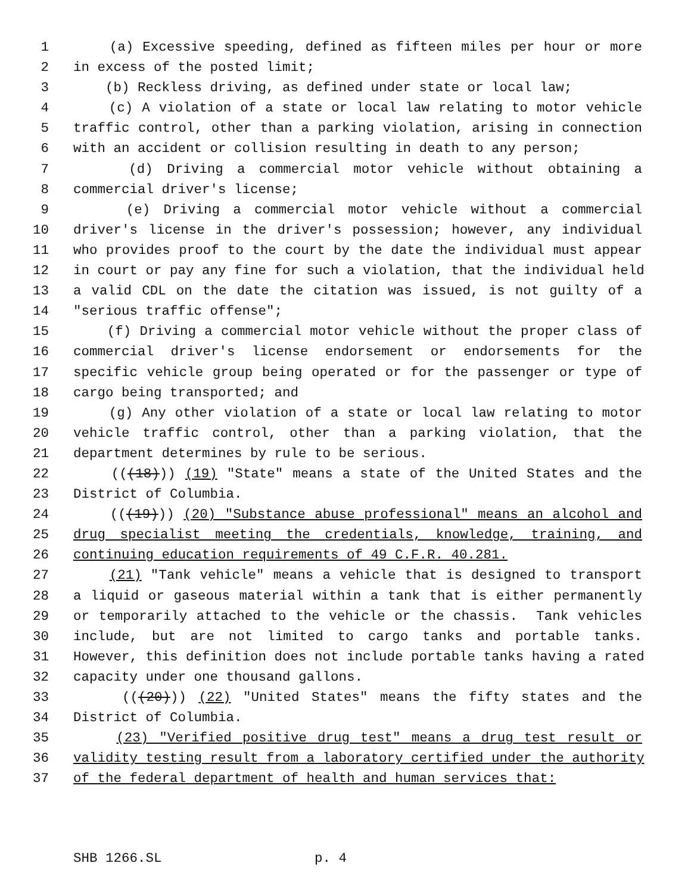1 (a) Excessive speeding, defined as fifteen miles per hour or more
2 in excess of the posted limit;
3 (b) Reckless driving, as defined under state or local law;
4 (c) A violation of a state or local law relating to motor vehicle
5 traffic control, other than a parking violation, arising in connection
6 with an accident or collision resulting in death to any person;
7 (d) Driving a commercial motor vehicle without obtaining a
8 commercial driver's license;
9 (e) Driving a commercial motor vehicle without a commercial
10 driver's license in the driver's possession; however, any individual
11 who provides proof to the court by the date the individual must appear
12 in court or pay any fine for such a violation, that the individual held
13 a valid CDL on the date the citation was issued, is not guilty of a
14 "serious traffic offense";
15 (f) Driving a commercial motor vehicle without the proper class of
16 commercial driver's license endorsement or endorsements for the
17 specific vehicle group being operated or for the passenger or type of
18 cargo being transported; and
19 (g) Any other violation of a state or local law relating to motor
20 vehicle traffic control, other than a parking violation, that the
21 department determines by rule to be serious.
22 (((18))) (19) "State" means a state of the United States and the
23 District of Columbia.
24 (((19))) (20) "Substance abuse professional" means an alcohol and
25 drug specialist meeting the credentials, knowledge, training, and
26 continuing education requirements of 49 C.F.R. 40.281.
27 (21) "Tank vehicle" means a vehicle that is designed to transport
28 a liquid or gaseous material within a tank that is either permanently
29 or temporarily attached to the vehicle or the chassis. Tank vehicles
30 include, but are not limited to cargo tanks and portable tanks.
31 However, this definition does not include portable tanks having a rated
32 capacity under one thousand gallons.
33 (((20))) (22) "United States" means the fifty states and the
34 District of Columbia.
35 (23) "Verified positive drug test" means a drug test result or
36 validity testing result from a laboratory certified under the authority
37 of the federal department of health and human services that:
SHB 1266.SL p. 4